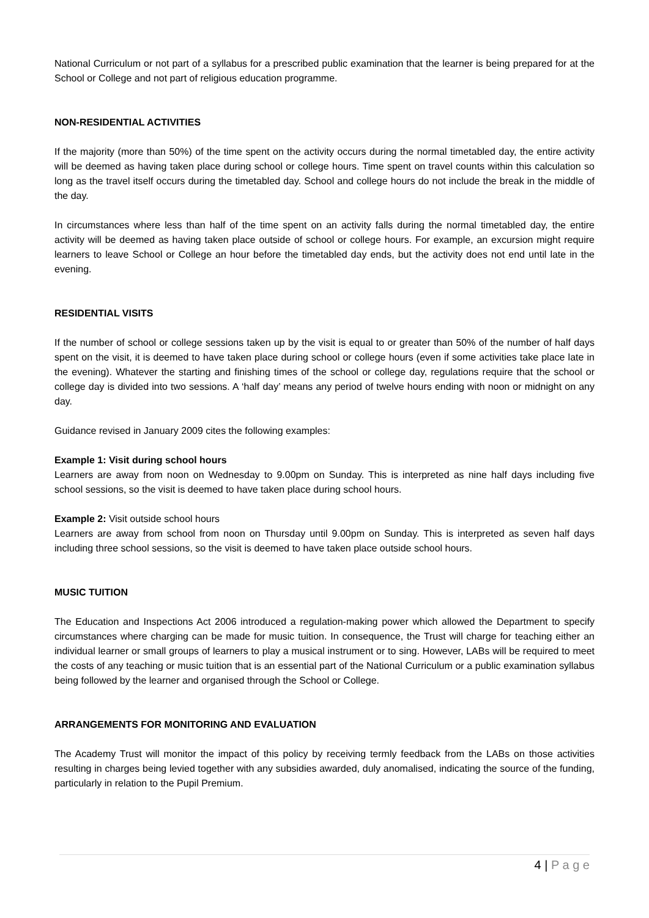National Curriculum or not part of a syllabus for a prescribed public examination that the learner is being prepared for at the School or College and not part of religious education programme.
NON-RESIDENTIAL ACTIVITIES
If the majority (more than 50%) of the time spent on the activity occurs during the normal timetabled day, the entire activity will be deemed as having taken place during school or college hours. Time spent on travel counts within this calculation so long as the travel itself occurs during the timetabled day. School and college hours do not include the break in the middle of the day.
In circumstances where less than half of the time spent on an activity falls during the normal timetabled day, the entire activity will be deemed as having taken place outside of school or college hours. For example, an excursion might require learners to leave School or College an hour before the timetabled day ends, but the activity does not end until late in the evening.
RESIDENTIAL VISITS
If the number of school or college sessions taken up by the visit is equal to or greater than 50% of the number of half days spent on the visit, it is deemed to have taken place during school or college hours (even if some activities take place late in the evening). Whatever the starting and finishing times of the school or college day, regulations require that the school or college day is divided into two sessions. A ‘half day’ means any period of twelve hours ending with noon or midnight on any day.
Guidance revised in January 2009 cites the following examples:
Example 1: Visit during school hours
Learners are away from noon on Wednesday to 9.00pm on Sunday. This is interpreted as nine half days including five school sessions, so the visit is deemed to have taken place during school hours.
Example 2: Visit outside school hours
Learners are away from school from noon on Thursday until 9.00pm on Sunday. This is interpreted as seven half days including three school sessions, so the visit is deemed to have taken place outside school hours.
MUSIC TUITION
The Education and Inspections Act 2006 introduced a regulation-making power which allowed the Department to specify circumstances where charging can be made for music tuition. In consequence, the Trust will charge for teaching either an individual learner or small groups of learners to play a musical instrument or to sing. However, LABs will be required to meet the costs of any teaching or music tuition that is an essential part of the National Curriculum or a public examination syllabus being followed by the learner and organised through the School or College.
ARRANGEMENTS FOR MONITORING AND EVALUATION
The Academy Trust will monitor the impact of this policy by receiving termly feedback from the LABs on those activities resulting in charges being levied together with any subsidies awarded, duly anomalised, indicating the source of the funding, particularly in relation to the Pupil Premium.
4 | P a g e